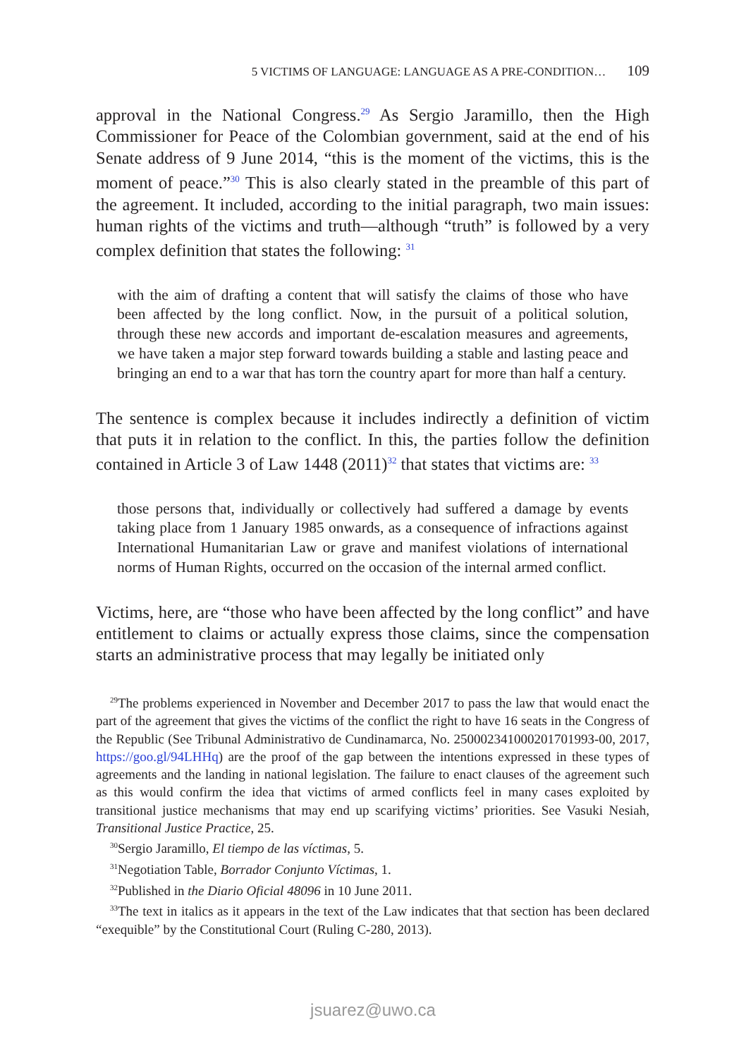5 VICTIMS OF LANGUAGE: LANGUAGE AS A PRE-CONDITION… 109
approval in the National Congress.<sup>29</sup> As Sergio Jaramillo, then the High Commissioner for Peace of the Colombian government, said at the end of his Senate address of 9 June 2014, “this is the moment of the victims, this is the moment of peace.”<sup>30</sup> This is also clearly stated in the preamble of this part of the agreement. It included, according to the initial paragraph, two main issues: human rights of the victims and truth—although “truth” is followed by a very complex definition that states the following: <sup>31</sup>
with the aim of drafting a content that will satisfy the claims of those who have been affected by the long conflict. Now, in the pursuit of a political solution, through these new accords and important de-escalation measures and agreements, we have taken a major step forward towards building a stable and lasting peace and bringing an end to a war that has torn the country apart for more than half a century.
The sentence is complex because it includes indirectly a definition of victim that puts it in relation to the conflict. In this, the parties follow the definition contained in Article 3 of Law 1448 (2011)<sup>32</sup> that states that victims are: <sup>33</sup>
those persons that, individually or collectively had suffered a damage by events taking place from 1 January 1985 onwards, as a consequence of infractions against International Humanitarian Law or grave and manifest violations of international norms of Human Rights, occurred on the occasion of the internal armed conflict.
Victims, here, are “those who have been affected by the long conflict” and have entitlement to claims or actually express those claims, since the compensation starts an administrative process that may legally be initiated only
<sup>29</sup> The problems experienced in November and December 2017 to pass the law that would enact the part of the agreement that gives the victims of the conflict the right to have 16 seats in the Congress of the Republic (See Tribunal Administrativo de Cundinamarca, No. 25000234100020170199З-00, 2017, https://goo.gl/94LHHq) are the proof of the gap between the intentions expressed in these types of agreements and the landing in national legislation. The failure to enact clauses of the agreement such as this would confirm the idea that victims of armed conflicts feel in many cases exploited by transitional justice mechanisms that may end up scarifying victims’ priorities. See Vasuki Nesiah, Transitional Justice Practice, 25.
<sup>30</sup> Sergio Jaramillo, El tiempo de las víctimas, 5.
<sup>31</sup> Negotiation Table, Borrador Conjunto Víctimas, 1.
<sup>32</sup> Published in the Diario Oficial 48096 in 10 June 2011.
<sup>33</sup> The text in italics as it appears in the text of the Law indicates that that section has been declared “exequible” by the Constitutional Court (Ruling C-280, 2013).
jsuarez@uwo.ca